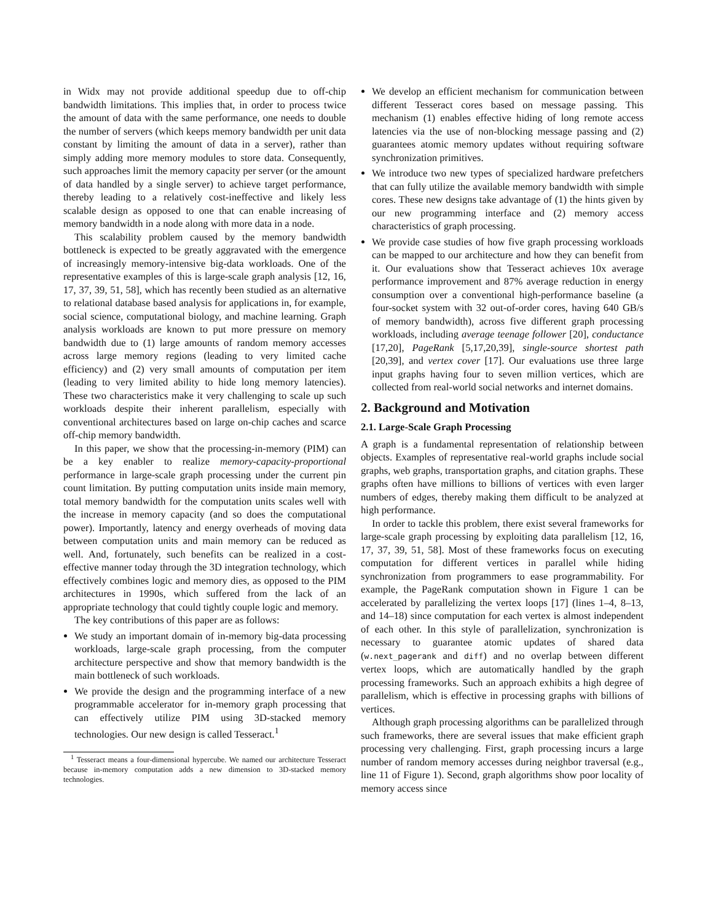in Widx may not provide additional speedup due to off-chip bandwidth limitations. This implies that, in order to process twice the amount of data with the same performance, one needs to double the number of servers (which keeps memory bandwidth per unit data constant by limiting the amount of data in a server), rather than simply adding more memory modules to store data. Consequently, such approaches limit the memory capacity per server (or the amount of data handled by a single server) to achieve target performance, thereby leading to a relatively cost-ineffective and likely less scalable design as opposed to one that can enable increasing of memory bandwidth in a node along with more data in a node.
This scalability problem caused by the memory bandwidth bottleneck is expected to be greatly aggravated with the emergence of increasingly memory-intensive big-data workloads. One of the representative examples of this is large-scale graph analysis [12, 16, 17, 37, 39, 51, 58], which has recently been studied as an alternative to relational database based analysis for applications in, for example, social science, computational biology, and machine learning. Graph analysis workloads are known to put more pressure on memory bandwidth due to (1) large amounts of random memory accesses across large memory regions (leading to very limited cache efficiency) and (2) very small amounts of computation per item (leading to very limited ability to hide long memory latencies). These two characteristics make it very challenging to scale up such workloads despite their inherent parallelism, especially with conventional architectures based on large on-chip caches and scarce off-chip memory bandwidth.
In this paper, we show that the processing-in-memory (PIM) can be a key enabler to realize memory-capacity-proportional performance in large-scale graph processing under the current pin count limitation. By putting computation units inside main memory, total memory bandwidth for the computation units scales well with the increase in memory capacity (and so does the computational power). Importantly, latency and energy overheads of moving data between computation units and main memory can be reduced as well. And, fortunately, such benefits can be realized in a cost-effective manner today through the 3D integration technology, which effectively combines logic and memory dies, as opposed to the PIM architectures in 1990s, which suffered from the lack of an appropriate technology that could tightly couple logic and memory.
The key contributions of this paper are as follows:
We study an important domain of in-memory big-data processing workloads, large-scale graph processing, from the computer architecture perspective and show that memory bandwidth is the main bottleneck of such workloads.
We provide the design and the programming interface of a new programmable accelerator for in-memory graph processing that can effectively utilize PIM using 3D-stacked memory technologies. Our new design is called Tesseract.<sup>1</sup>
<sup>1</sup> Tesseract means a four-dimensional hypercube. We named our architecture Tesseract because in-memory computation adds a new dimension to 3D-stacked memory technologies.
We develop an efficient mechanism for communication between different Tesseract cores based on message passing. This mechanism (1) enables effective hiding of long remote access latencies via the use of non-blocking message passing and (2) guarantees atomic memory updates without requiring software synchronization primitives.
We introduce two new types of specialized hardware prefetchers that can fully utilize the available memory bandwidth with simple cores. These new designs take advantage of (1) the hints given by our new programming interface and (2) memory access characteristics of graph processing.
We provide case studies of how five graph processing workloads can be mapped to our architecture and how they can benefit from it. Our evaluations show that Tesseract achieves 10x average performance improvement and 87% average reduction in energy consumption over a conventional high-performance baseline (a four-socket system with 32 out-of-order cores, having 640 GB/s of memory bandwidth), across five different graph processing workloads, including average teenage follower [20], conductance [17,20], PageRank [5,17,20,39], single-source shortest path [20,39], and vertex cover [17]. Our evaluations use three large input graphs having four to seven million vertices, which are collected from real-world social networks and internet domains.
2. Background and Motivation
2.1. Large-Scale Graph Processing
A graph is a fundamental representation of relationship between objects. Examples of representative real-world graphs include social graphs, web graphs, transportation graphs, and citation graphs. These graphs often have millions to billions of vertices with even larger numbers of edges, thereby making them difficult to be analyzed at high performance.
In order to tackle this problem, there exist several frameworks for large-scale graph processing by exploiting data parallelism [12, 16, 17, 37, 39, 51, 58]. Most of these frameworks focus on executing computation for different vertices in parallel while hiding synchronization from programmers to ease programmability. For example, the PageRank computation shown in Figure 1 can be accelerated by parallelizing the vertex loops [17] (lines 1–4, 8–13, and 14–18) since computation for each vertex is almost independent of each other. In this style of parallelization, synchronization is necessary to guarantee atomic updates of shared data (w.next_pagerank and diff) and no overlap between different vertex loops, which are automatically handled by the graph processing frameworks. Such an approach exhibits a high degree of parallelism, which is effective in processing graphs with billions of vertices.
Although graph processing algorithms can be parallelized through such frameworks, there are several issues that make efficient graph processing very challenging. First, graph processing incurs a large number of random memory accesses during neighbor traversal (e.g., line 11 of Figure 1). Second, graph algorithms show poor locality of memory access since